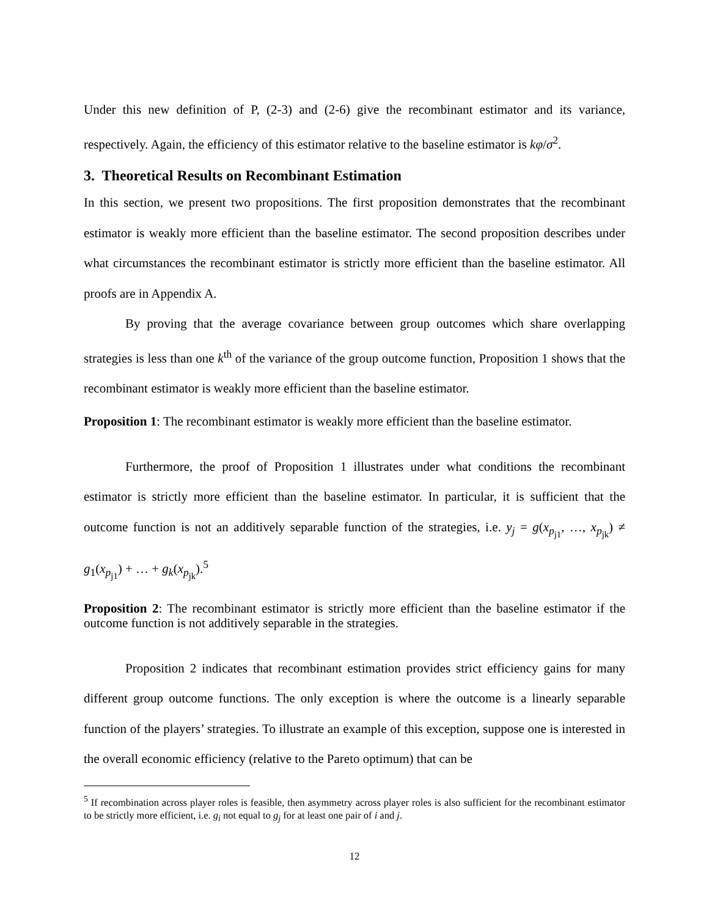Under this new definition of P, (2-3) and (2-6) give the recombinant estimator and its variance, respectively. Again, the efficiency of this estimator relative to the baseline estimator is kφ/σ<sup>2</sup>.
3. Theoretical Results on Recombinant Estimation
In this section, we present two propositions. The first proposition demonstrates that the recombinant estimator is weakly more efficient than the baseline estimator. The second proposition describes under what circumstances the recombinant estimator is strictly more efficient than the baseline estimator. All proofs are in Appendix A.
By proving that the average covariance between group outcomes which share overlapping strategies is less than one k<sup>th</sup> of the variance of the group outcome function, Proposition 1 shows that the recombinant estimator is weakly more efficient than the baseline estimator.
Proposition 1: The recombinant estimator is weakly more efficient than the baseline estimator.
Furthermore, the proof of Proposition 1 illustrates under what conditions the recombinant estimator is strictly more efficient than the baseline estimator. In particular, it is sufficient that the outcome function is not an additively separable function of the strategies, i.e. y<sub>j</sub> = g(x<sub>p<sub>j1</sub></sub>, …, x<sub>p<sub>jk</sub></sub>) ≠ g<sub>1</sub>(x<sub>p<sub>j1</sub></sub>) + … + g<sub>k</sub>(x<sub>p<sub>jk</sub></sub>).<sup>5</sup>
Proposition 2: The recombinant estimator is strictly more efficient than the baseline estimator if the outcome function is not additively separable in the strategies.
Proposition 2 indicates that recombinant estimation provides strict efficiency gains for many different group outcome functions. The only exception is where the outcome is a linearly separable function of the players’ strategies. To illustrate an example of this exception, suppose one is interested in the overall economic efficiency (relative to the Pareto optimum) that can be
<sup>5</sup> If recombination across player roles is feasible, then asymmetry across player roles is also sufficient for the recombinant estimator to be strictly more efficient, i.e. g<sub>i</sub> not equal to g<sub>j</sub> for at least one pair of i and j.
12